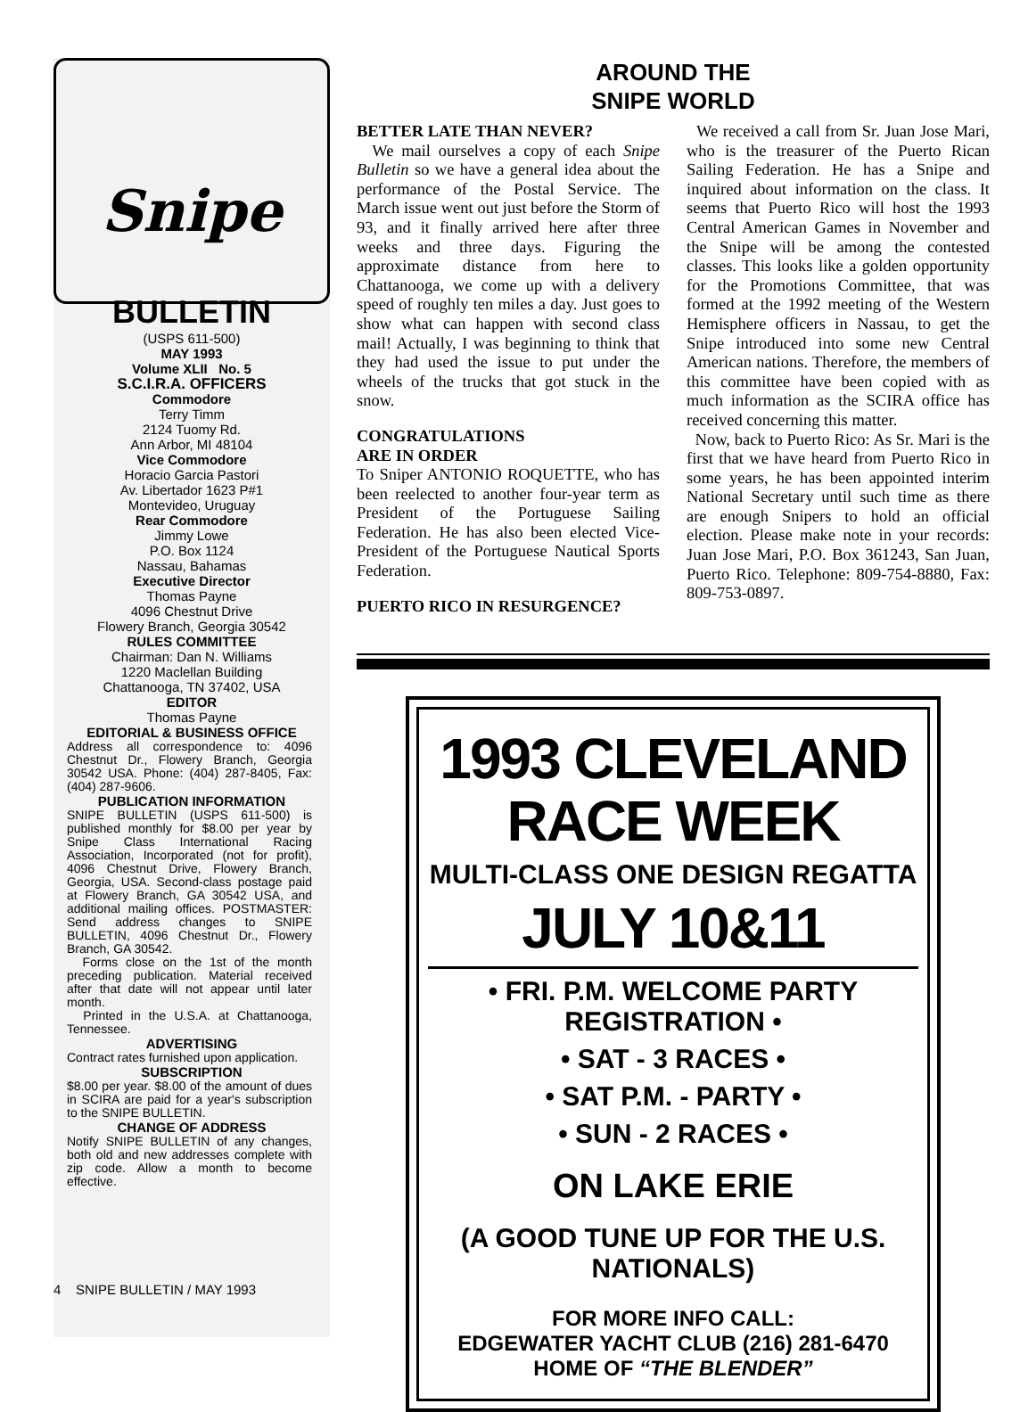Snipe
BULLETIN
(USPS 611-500)
MAY 1993
Volume XLII No. 5
S.C.I.R.A. OFFICERS
Commodore
Terry Timm
2124 Tuomy Rd.
Ann Arbor, MI 48104
Vice Commodore
Horacio Garcia Pastori
Av. Libertador 1623 P#1
Montevideo, Uruguay
Rear Commodore
Jimmy Lowe
P.O. Box 1124
Nassau, Bahamas
Executive Director
Thomas Payne
4096 Chestnut Drive
Flowery Branch, Georgia 30542
RULES COMMITTEE
Chairman: Dan N. Williams
1220 Maclellan Building
Chattanooga, TN 37402, USA
EDITOR
Thomas Payne
EDITORIAL & BUSINESS OFFICE
Address all correspondence to: 4096 Chestnut Dr., Flowery Branch, Georgia 30542 USA. Phone: (404) 287-8405, Fax: (404) 287-9606.
PUBLICATION INFORMATION
SNIPE BULLETIN (USPS 611-500) is published monthly for $8.00 per year by Snipe Class International Racing Association, Incorporated (not for profit), 4096 Chestnut Drive, Flowery Branch, Georgia, USA. Second-class postage paid at Flowery Branch, GA 30542 USA, and additional mailing offices. POSTMASTER: Send address changes to SNIPE BULLETIN, 4096 Chestnut Dr., Flowery Branch, GA 30542.
Forms close on the 1st of the month preceding publication. Material received after that date will not appear until later month.
Printed in the U.S.A. at Chattanooga, Tennessee.
ADVERTISING
Contract rates furnished upon application.
SUBSCRIPTION
$8.00 per year. $8.00 of the amount of dues in SCIRA are paid for a year's subscription to the SNIPE BULLETIN.
CHANGE OF ADDRESS
Notify SNIPE BULLETIN of any changes, both old and new addresses complete with zip code. Allow a month to become effective.
AROUND THE
SNIPE WORLD
BETTER LATE THAN NEVER?
We mail ourselves a copy of each Snipe Bulletin so we have a general idea about the performance of the Postal Service. The March issue went out just before the Storm of 93, and it finally arrived here after three weeks and three days. Figuring the approximate distance from here to Chattanooga, we come up with a delivery speed of roughly ten miles a day. Just goes to show what can happen with second class mail! Actually, I was beginning to think that they had used the issue to put under the wheels of the trucks that got stuck in the snow.
CONGRATULATIONS
ARE IN ORDER
To Sniper ANTONIO ROQUETTE, who has been reelected to another four-year term as President of the Portuguese Sailing Federation. He has also been elected Vice-President of the Portuguese Nautical Sports Federation.
PUERTO RICO IN RESURGENCE?
We received a call from Sr. Juan Jose Mari, who is the treasurer of the Puerto Rican Sailing Federation. He has a Snipe and inquired about information on the class. It seems that Puerto Rico will host the 1993 Central American Games in November and the Snipe will be among the contested classes. This looks like a golden opportunity for the Promotions Committee, that was formed at the 1992 meeting of the Western Hemisphere officers in Nassau, to get the Snipe introduced into some new Central American nations. Therefore, the members of this committee have been copied with as much information as the SCIRA office has received concerning this matter.
Now, back to Puerto Rico: As Sr. Mari is the first that we have heard from Puerto Rico in some years, he has been appointed interim National Secretary until such time as there are enough Snipers to hold an official election. Please make note in your records: Juan Jose Mari, P.O. Box 361243, San Juan, Puerto Rico. Telephone: 809-754-8880, Fax: 809-753-0897.
1993 CLEVELAND
RACE WEEK
MULTI-CLASS ONE DESIGN REGATTA
JULY 10&11
• FRI. P.M. WELCOME PARTY REGISTRATION •
• SAT - 3 RACES •
• SAT P.M. - PARTY •
• SUN - 2 RACES •
ON LAKE ERIE
(A GOOD TUNE UP FOR THE U.S. NATIONALS)
FOR MORE INFO CALL:
EDGEWATER YACHT CLUB (216) 281-6470
HOME OF “THE BLENDER”
4 SNIPE BULLETIN / MAY 1993